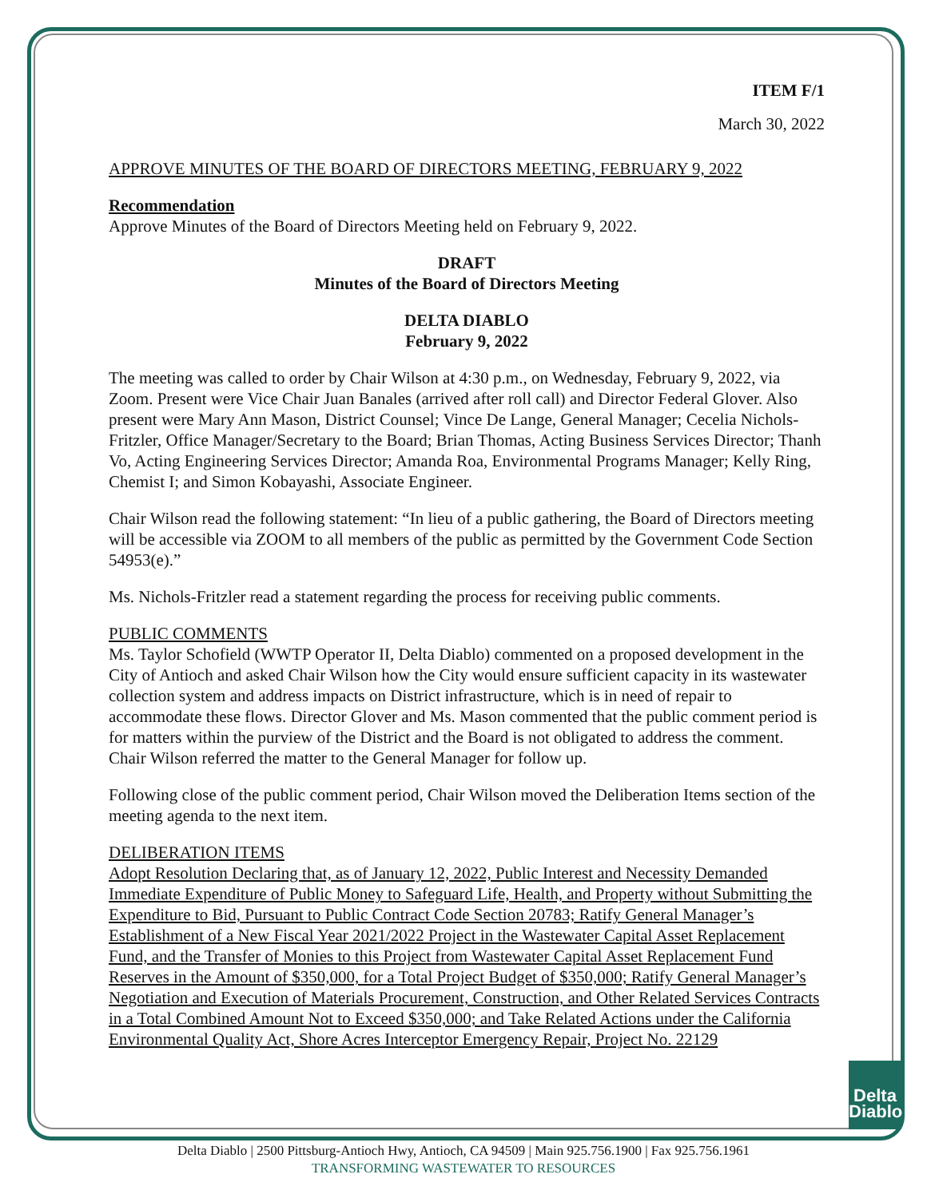ITEM F/1
March 30, 2022
APPROVE MINUTES OF THE BOARD OF DIRECTORS MEETING, FEBRUARY 9, 2022
Recommendation
Approve Minutes of the Board of Directors Meeting held on February 9, 2022.
DRAFT
Minutes of the Board of Directors Meeting
DELTA DIABLO
February 9, 2022
The meeting was called to order by Chair Wilson at 4:30 p.m., on Wednesday, February 9, 2022, via Zoom. Present were Vice Chair Juan Banales (arrived after roll call) and Director Federal Glover. Also present were Mary Ann Mason, District Counsel; Vince De Lange, General Manager; Cecelia Nichols-Fritzler, Office Manager/Secretary to the Board; Brian Thomas, Acting Business Services Director; Thanh Vo, Acting Engineering Services Director; Amanda Roa, Environmental Programs Manager; Kelly Ring, Chemist I; and Simon Kobayashi, Associate Engineer.
Chair Wilson read the following statement: “In lieu of a public gathering, the Board of Directors meeting will be accessible via ZOOM to all members of the public as permitted by the Government Code Section 54953(e).”
Ms. Nichols-Fritzler read a statement regarding the process for receiving public comments.
PUBLIC COMMENTS
Ms. Taylor Schofield (WWTP Operator II, Delta Diablo) commented on a proposed development in the City of Antioch and asked Chair Wilson how the City would ensure sufficient capacity in its wastewater collection system and address impacts on District infrastructure, which is in need of repair to accommodate these flows. Director Glover and Ms. Mason commented that the public comment period is for matters within the purview of the District and the Board is not obligated to address the comment. Chair Wilson referred the matter to the General Manager for follow up.
Following close of the public comment period, Chair Wilson moved the Deliberation Items section of the meeting agenda to the next item.
DELIBERATION ITEMS
Adopt Resolution Declaring that, as of January 12, 2022, Public Interest and Necessity Demanded Immediate Expenditure of Public Money to Safeguard Life, Health, and Property without Submitting the Expenditure to Bid, Pursuant to Public Contract Code Section 20783; Ratify General Manager’s Establishment of a New Fiscal Year 2021/2022 Project in the Wastewater Capital Asset Replacement Fund, and the Transfer of Monies to this Project from Wastewater Capital Asset Replacement Fund Reserves in the Amount of $350,000, for a Total Project Budget of $350,000; Ratify General Manager’s Negotiation and Execution of Materials Procurement, Construction, and Other Related Services Contracts in a Total Combined Amount Not to Exceed $350,000; and Take Related Actions under the California Environmental Quality Act, Shore Acres Interceptor Emergency Repair, Project No. 22129
Delta
Diablo
Delta Diablo | 2500 Pittsburg-Antioch Hwy, Antioch, CA 94509 | Main 925.756.1900 | Fax 925.756.1961
TRANSFORMING WASTEWATER TO RESOURCES